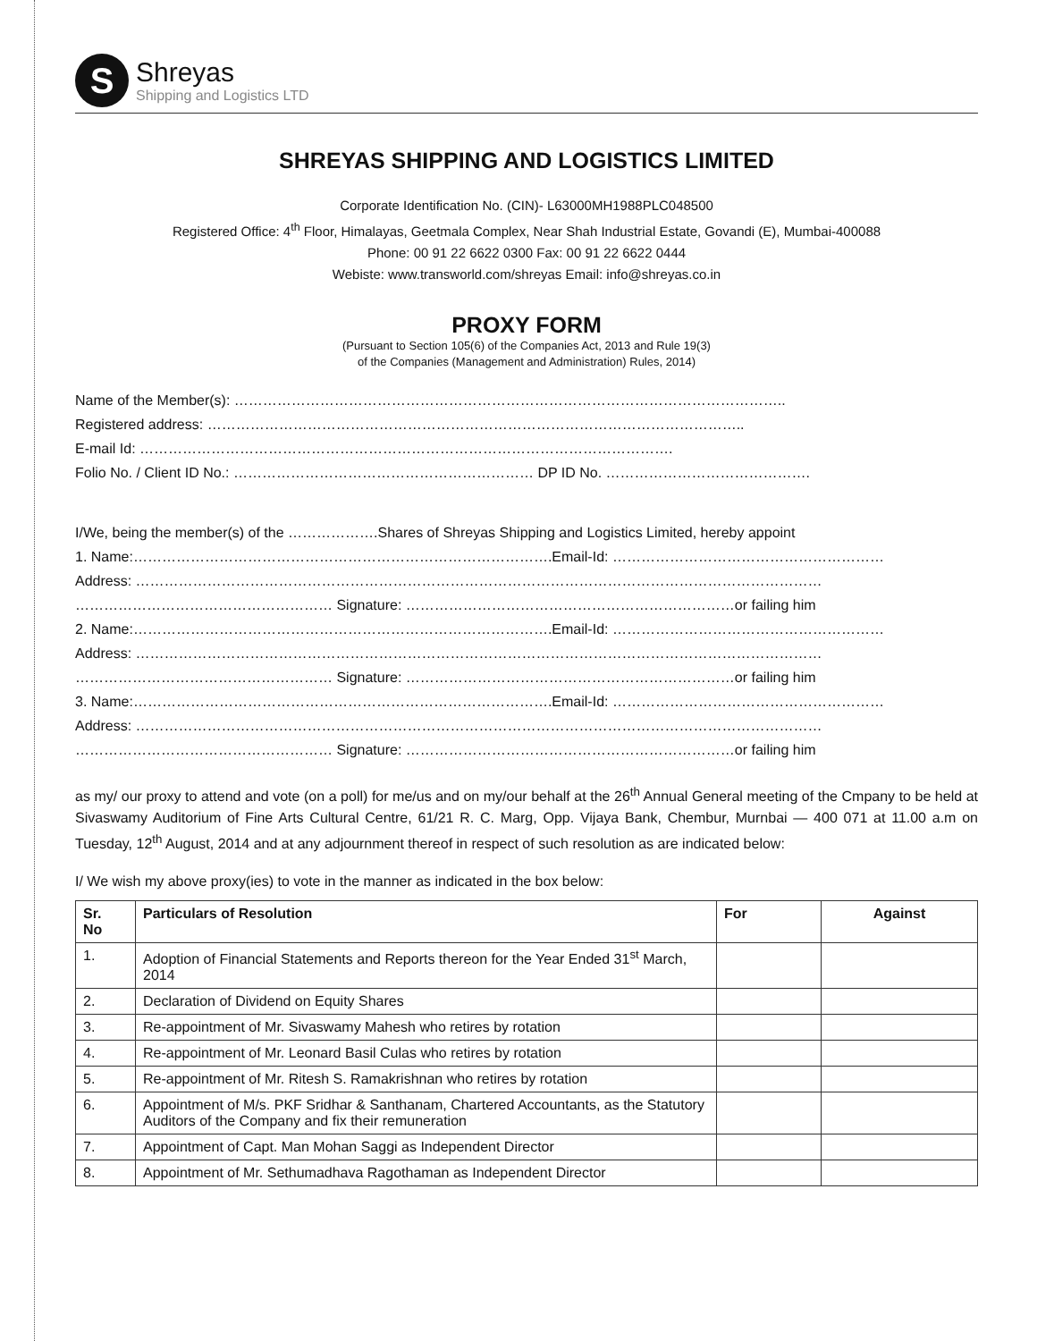S
Shreyas
Shipping and Logistics LTD
SHREYAS SHIPPING AND LOGISTICS LIMITED
Corporate Identification No. (CIN)- L63000MH1988PLC048500
Registered Office: 4<sup>th</sup> Floor, Himalayas, Geetmala Complex, Near Shah Industrial Estate, Govandi (E), Mumbai-400088
Phone: 00 91 22 6622 0300 Fax: 00 91 22 6622 0444
Webiste: www.transworld.com/shreyas Email: info@shreyas.co.in
PROXY FORM
(Pursuant to Section 105(6) of the Companies Act, 2013 and Rule 19(3)
of the Companies (Management and Administration) Rules, 2014)
Name of the Member(s): ……………………………………………………………………………………………………..
Registered address: …………………………………………………………………………………………………..
E-mail Id: ………………………………………………………………………………………………….
Folio No. / Client ID No.: ……………………………………………………… DP ID No. …………………………………….
I/We, being the member(s) of the ……………….Shares of Shreyas Shipping and Logistics Limited, hereby appoint
1. Name:…………………………………………………………………………….Email-Id: …………………………………………………
Address: ………………………………………………………………………………………………………………………………
……………………………………………… Signature: ……………………………………………………………or failing him
2. Name:…………………………………………………………………………….Email-Id: …………………………………………………
Address: ………………………………………………………………………………………………………………………………
……………………………………………… Signature: ……………………………………………………………or failing him
3. Name:…………………………………………………………………………….Email-Id: …………………………………………………
Address: ………………………………………………………………………………………………………………………………
……………………………………………… Signature: ……………………………………………………………or failing him
as my/ our proxy to attend and vote (on a poll) for me/us and on my/our behalf at the 26<sup>th</sup> Annual General meeting of the Cmpany to be held at Sivaswamy Auditorium of Fine Arts Cultural Centre, 61/21 R. C. Marg, Opp. Vijaya Bank, Chembur, Murnbai — 400 071 at 11.00 a.m on Tuesday, 12<sup>th</sup> August, 2014 and at any adjournment thereof in respect of such resolution as are indicated below:
I/ We wish my above proxy(ies) to vote in the manner as indicated in the box below:
| Sr. No | Particulars of Resolution | For | Against |
| --- | --- | --- | --- |
| 1. | Adoption of Financial Statements and Reports thereon for the Year Ended 31<sup>st</sup> March, 2014 | | |
| 2. | Declaration of Dividend on Equity Shares | | |
| 3. | Re-appointment of Mr. Sivaswamy Mahesh who retires by rotation | | |
| 4. | Re-appointment of Mr. Leonard Basil Culas who retires by rotation | | |
| 5. | Re-appointment of Mr. Ritesh S. Ramakrishnan who retires by rotation | | |
| 6. | Appointment of M/s. PKF Sridhar & Santhanam, Chartered Accountants, as the Statutory Auditors of the Company and fix their remuneration | | |
| 7. | Appointment of Capt. Man Mohan Saggi as Independent Director | | |
| 8. | Appointment of Mr. Sethumadhava Ragothaman as Independent Director | | |